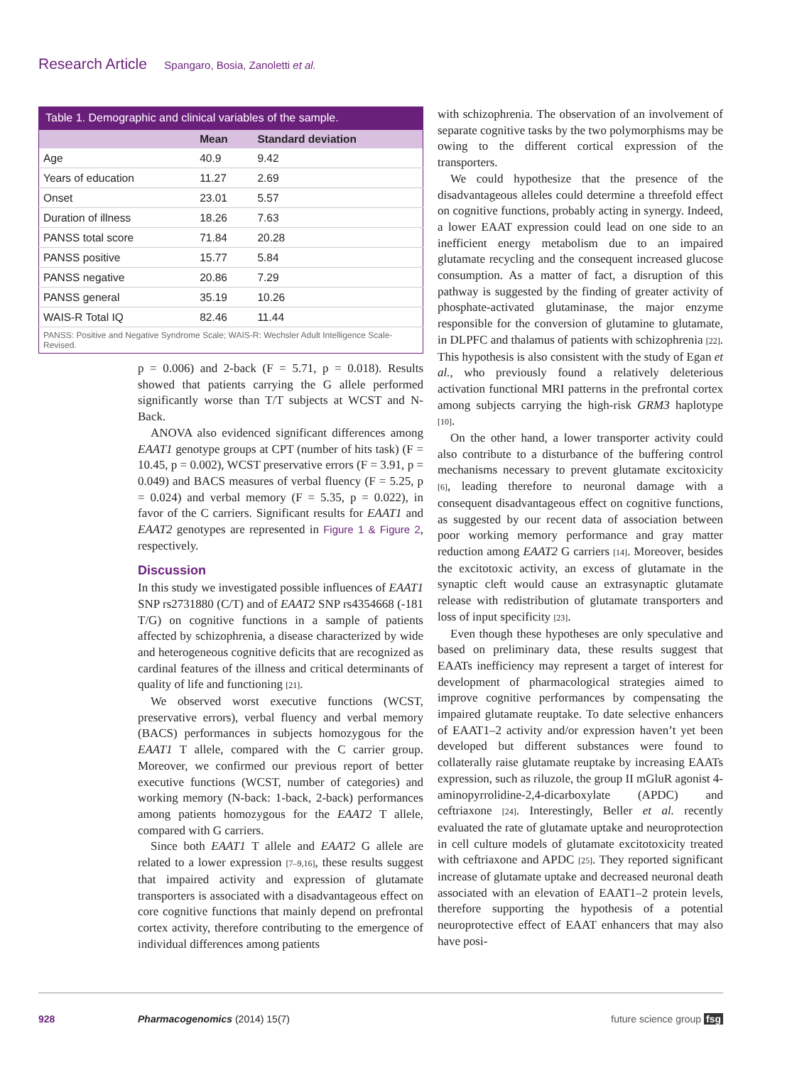Research Article Spangaro, Bosia, Zanoletti et al.
Table 1. Demographic and clinical variables of the sample.
| | Mean | Standard deviation |
| --- | --- | --- |
| Age | 40.9 | 9.42 |
| Years of education | 11.27 | 2.69 |
| Onset | 23.01 | 5.57 |
| Duration of illness | 18.26 | 7.63 |
| PANSS total score | 71.84 | 20.28 |
| PANSS positive | 15.77 | 5.84 |
| PANSS negative | 20.86 | 7.29 |
| PANSS general | 35.19 | 10.26 |
| WAIS-R Total IQ | 82.46 | 11.44 |
PANSS: Positive and Negative Syndrome Scale; WAIS-R: Wechsler Adult Intelligence Scale-Revised.
p = 0.006) and 2-back (F = 5.71, p = 0.018). Results showed that patients carrying the G allele performed significantly worse than T/T subjects at WCST and N-Back.
ANOVA also evidenced significant differences among EAAT1 genotype groups at CPT (number of hits task) (F = 10.45, p = 0.002), WCST preservative errors (F = 3.91, p = 0.049) and BACS measures of verbal fluency (F = 5.25, p = 0.024) and verbal memory (F = 5.35, p = 0.022), in favor of the C carriers. Significant results for EAAT1 and EAAT2 genotypes are represented in Figure 1 & Figure 2, respectively.
Discussion
In this study we investigated possible influences of EAAT1 SNP rs2731880 (C/T) and of EAAT2 SNP rs4354668 (-181 T/G) on cognitive functions in a sample of patients affected by schizophrenia, a disease characterized by wide and heterogeneous cognitive deficits that are recognized as cardinal features of the illness and critical determinants of quality of life and functioning [21].
We observed worst executive functions (WCST, preservative errors), verbal fluency and verbal memory (BACS) performances in subjects homozygous for the EAAT1 T allele, compared with the C carrier group. Moreover, we confirmed our previous report of better executive functions (WCST, number of categories) and working memory (N-back: 1-back, 2-back) performances among patients homozygous for the EAAT2 T allele, compared with G carriers.
Since both EAAT1 T allele and EAAT2 G allele are related to a lower expression [7–9,16], these results suggest that impaired activity and expression of glutamate transporters is associated with a disadvantageous effect on core cognitive functions that mainly depend on prefrontal cortex activity, therefore contributing to the emergence of individual differences among patients
with schizophrenia. The observation of an involvement of separate cognitive tasks by the two polymorphisms may be owing to the different cortical expression of the transporters.
We could hypothesize that the presence of the disadvantageous alleles could determine a threefold effect on cognitive functions, probably acting in synergy. Indeed, a lower EAAT expression could lead on one side to an inefficient energy metabolism due to an impaired glutamate recycling and the consequent increased glucose consumption. As a matter of fact, a disruption of this pathway is suggested by the finding of greater activity of phosphate-activated glutaminase, the major enzyme responsible for the conversion of glutamine to glutamate, in DLPFC and thalamus of patients with schizophrenia [22]. This hypothesis is also consistent with the study of Egan et al., who previously found a relatively deleterious activation functional MRI patterns in the prefrontal cortex among subjects carrying the high-risk GRM3 haplotype [10].
On the other hand, a lower transporter activity could also contribute to a disturbance of the buffering control mechanisms necessary to prevent glutamate excitoxicity [6], leading therefore to neuronal damage with a consequent disadvantageous effect on cognitive functions, as suggested by our recent data of association between poor working memory performance and gray matter reduction among EAAT2 G carriers [14]. Moreover, besides the excitotoxic activity, an excess of glutamate in the synaptic cleft would cause an extrasynaptic glutamate release with redistribution of glutamate transporters and loss of input specificity [23].
Even though these hypotheses are only speculative and based on preliminary data, these results suggest that EAATs inefficiency may represent a target of interest for development of pharmacological strategies aimed to improve cognitive performances by compensating the impaired glutamate reuptake. To date selective enhancers of EAAT1–2 activity and/or expression haven’t yet been developed but different substances were found to collaterally raise glutamate reuptake by increasing EAATs expression, such as riluzole, the group II mGluR agonist 4-aminopyrrolidine-2,4-dicarboxylate (APDC) and ceftriaxone [24]. Interestingly, Beller et al. recently evaluated the rate of glutamate uptake and neuroprotection in cell culture models of glutamate excitotoxicity treated with ceftriaxone and APDC [25]. They reported significant increase of glutamate uptake and decreased neuronal death associated with an elevation of EAAT1–2 protein levels, therefore supporting the hypothesis of a potential neuroprotective effect of EAAT enhancers that may also have posi-
928 Pharmacogenomics (2014) 15(7) future science group fsg